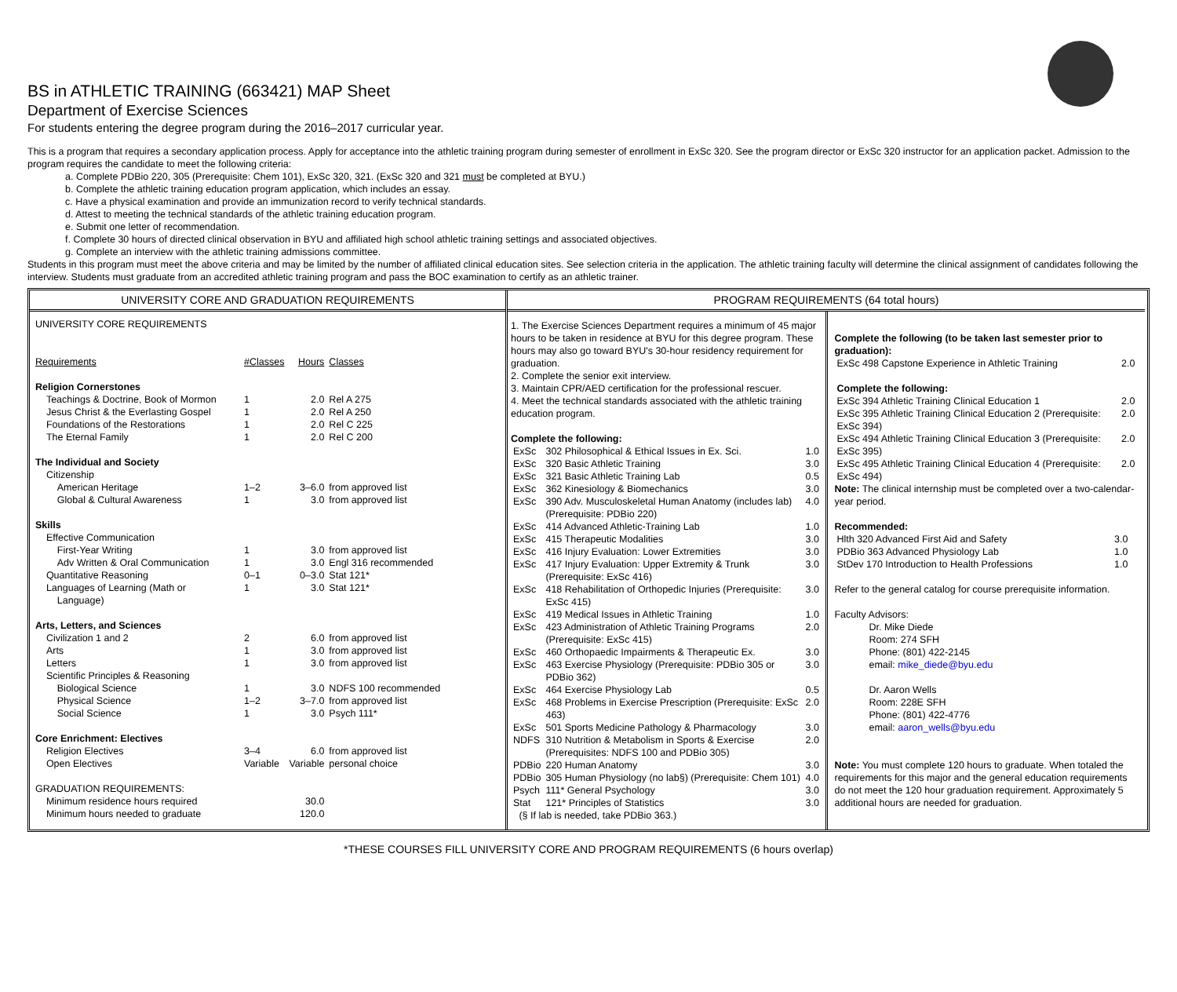BS in ATHLETIC TRAINING (663421) MAP Sheet
Department of Exercise Sciences
For students entering the degree program during the 2016–2017 curricular year.
This is a program that requires a secondary application process. Apply for acceptance into the athletic training program during semester of enrollment in ExSc 320. See the program director or ExSc 320 instructor for an application packet. Admission to the program requires the candidate to meet the following criteria:
a. Complete PDBio 220, 305 (Prerequisite: Chem 101), ExSc 320, 321. (ExSc 320 and 321 must be completed at BYU.)
b. Complete the athletic training education program application, which includes an essay.
c. Have a physical examination and provide an immunization record to verify technical standards.
d. Attest to meeting the technical standards of the athletic training education program.
e. Submit one letter of recommendation.
f. Complete 30 hours of directed clinical observation in BYU and affiliated high school athletic training settings and associated objectives.
g. Complete an interview with the athletic training admissions committee.
Students in this program must meet the above criteria and may be limited by the number of affiliated clinical education sites. See selection criteria in the application. The athletic training faculty will determine the clinical assignment of candidates following the interview. Students must graduate from an accredited athletic training program and pass the BOC examination to certify as an athletic trainer.
UNIVERSITY CORE AND GRADUATION REQUIREMENTS
| UNIVERSITY CORE REQUIREMENTS | | | |
| Requirements | #Classes | Hours | Classes |
| Religion Cornerstones | | | |
| Teachings & Doctrine, Book of Mormon | 1 | 2.0 | Rel A 275 |
| Jesus Christ & the Everlasting Gospel | 1 | 2.0 | Rel A 250 |
| Foundations of the Restorations | 1 | 2.0 | Rel C 225 |
| The Eternal Family | 1 | 2.0 | Rel C 200 |
| The Individual and Society | | | |
| Citizenship | | | |
| American Heritage | 1–2 | 3–6.0 | from approved list |
| Global & Cultural Awareness | 1 | 3.0 | from approved list |
| Skills | | | |
| Effective Communication | | | |
| First-Year Writing | 1 | 3.0 | from approved list |
| Adv Written & Oral Communication | 1 | 3.0 | Engl 316 recommended |
| Quantitative Reasoning | 0–1 | 0–3.0 | Stat 121* |
| Languages of Learning (Math or Language) | 1 | 3.0 | Stat 121* |
| Arts, Letters, and Sciences | | | |
| Civilization 1 and 2 | 2 | 6.0 | from approved list |
| Arts | 1 | 3.0 | from approved list |
| Letters | 1 | 3.0 | from approved list |
| Scientific Principles & Reasoning | | | |
| Biological Science | 1 | 3.0 | NDFS 100 recommended |
| Physical Science | 1–2 | 3–7.0 | from approved list |
| Social Science | 1 | 3.0 | Psych 111* |
| Core Enrichment: Electives | | | |
| Religion Electives | 3–4 | 6.0 | from approved list |
| Open Electives | Variable | Variable | personal choice |
| GRADUATION REQUIREMENTS: | | | |
| Minimum residence hours required | | 30.0 | |
| Minimum hours needed to graduate | | 120.0 | |
PROGRAM REQUIREMENTS (64 total hours)
1. The Exercise Sciences Department requires a minimum of 45 major hours to be taken in residence at BYU for this degree program. These hours may also go toward BYU's 30-hour residency requirement for graduation.
2. Complete the senior exit interview.
3. Maintain CPR/AED certification for the professional rescuer.
4. Meet the technical standards associated with the athletic training education program.
Complete the following:
| ExSc | 302 Philosophical & Ethical Issues in Ex. Sci. | 1.0 |
| ExSc | 320 Basic Athletic Training | 3.0 |
| ExSc | 321 Basic Athletic Training Lab | 0.5 |
| ExSc | 362 Kinesiology & Biomechanics | 3.0 |
| ExSc | 390 Adv. Musculoskeletal Human Anatomy (includes lab) (Prerequisite: PDBio 220) | 4.0 |
| ExSc | 414 Advanced Athletic-Training Lab | 1.0 |
| ExSc | 415 Therapeutic Modalities | 3.0 |
| ExSc | 416 Injury Evaluation: Lower Extremities | 3.0 |
| ExSc | 417 Injury Evaluation: Upper Extremity & Trunk (Prerequisite: ExSc 416) | 3.0 |
| ExSc | 418 Rehabilitation of Orthopedic Injuries (Prerequisite: ExSc 415) | 3.0 |
| ExSc | 419 Medical Issues in Athletic Training | 1.0 |
| ExSc | 423 Administration of Athletic Training Programs (Prerequisite: ExSc 415) | 2.0 |
| ExSc | 460 Orthopaedic Impairments & Therapeutic Ex. | 3.0 |
| ExSc | 463 Exercise Physiology (Prerequisite: PDBio 305 or PDBio 362) | 3.0 |
| ExSc | 464 Exercise Physiology Lab | 0.5 |
| ExSc | 468 Problems in Exercise Prescription (Prerequisite: ExSc 463) | 2.0 |
| ExSc | 501 Sports Medicine Pathology & Pharmacology | 3.0 |
| NDFS | 310 Nutrition & Metabolism in Sports & Exercise (Prerequisites: NDFS 100 and PDBio 305) | 2.0 |
| PDBio | 220 Human Anatomy | 3.0 |
| PDBio | 305 Human Physiology (no lab§) (Prerequisite: Chem 101) | 4.0 |
| Psych | 111* General Psychology | 3.0 |
| Stat | 121* Principles of Statistics | 3.0 |
(§ If lab is needed, take PDBio 363.)
Complete the following (to be taken last semester prior to graduation):
| ExSc 498 Capstone Experience in Athletic Training | 2.0 |
| Complete the following: | |
| ExSc 394 Athletic Training Clinical Education 1 | 2.0 |
| ExSc 395 Athletic Training Clinical Education 2 (Prerequisite: ExSc 394) | 2.0 |
| ExSc 494 Athletic Training Clinical Education 3 (Prerequisite: ExSc 395) | 2.0 |
| ExSc 495 Athletic Training Clinical Education 4 (Prerequisite: ExSc 494) | 2.0 |
Note: The clinical internship must be completed over a two-calendar-year period.
Recommended:
| Hlth 320 Advanced First Aid and Safety | 3.0 |
| PDBio 363 Advanced Physiology Lab | 1.0 |
| StDev 170 Introduction to Health Professions | 1.0 |
Refer to the general catalog for course prerequisite information.
Faculty Advisors:
Dr. Mike Diede
Room: 274 SFH
Phone: (801) 422-2145
email: mike_diede@byu.edu
Dr. Aaron Wells
Room: 228E SFH
Phone: (801) 422-4776
email: aaron_wells@byu.edu
Note: You must complete 120 hours to graduate. When totaled the requirements for this major and the general education requirements do not meet the 120 hour graduation requirement. Approximately 5 additional hours are needed for graduation.
*THESE COURSES FILL UNIVERSITY CORE AND PROGRAM REQUIREMENTS (6 hours overlap)